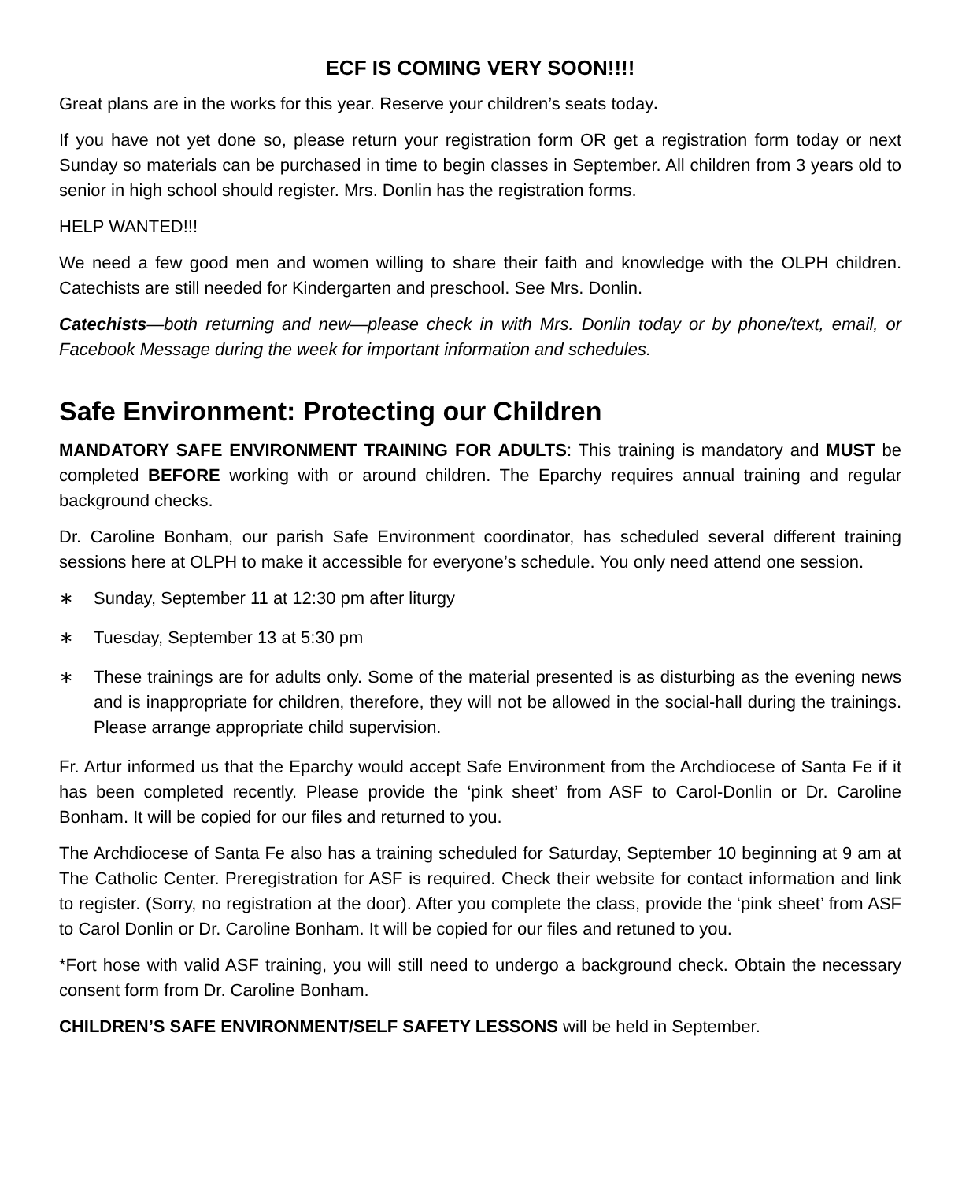ECF IS COMING VERY SOON!!!!
Great plans are in the works for this year. Reserve your children’s seats today.
If you have not yet done so, please return your registration form OR get a registration form today or next Sunday so materials can be purchased in time to begin classes in September. All children from 3 years old to senior in high school should register. Mrs. Donlin has the registration forms.
HELP WANTED!!!
We need a few good men and women willing to share their faith and knowledge with the OLPH children. Catechists are still needed for Kindergarten and preschool. See Mrs. Donlin.
Catechists—both returning and new—please check in with Mrs. Donlin today or by phone/text, email, or Facebook Message during the week for important information and schedules.
Safe Environment: Protecting our Children
MANDATORY SAFE ENVIRONMENT TRAINING FOR ADULTS: This training is mandatory and MUST be completed BEFORE working with or around children. The Eparchy requires annual training and regular background checks.
Dr. Caroline Bonham, our parish Safe Environment coordinator, has scheduled several different training sessions here at OLPH to make it accessible for everyone’s schedule. You only need attend one session.
∗ Sunday, September 11 at 12:30 pm after liturgy
∗ Tuesday, September 13 at 5:30 pm
∗ These trainings are for adults only. Some of the material presented is as disturbing as the evening news and is inappropriate for children, therefore, they will not be allowed in the social-hall during the trainings. Please arrange appropriate child supervision.
Fr. Artur informed us that the Eparchy would accept Safe Environment from the Archdiocese of Santa Fe if it has been completed recently. Please provide the ‘pink sheet’ from ASF to Carol-Donlin or Dr. Caroline Bonham. It will be copied for our files and returned to you.
The Archdiocese of Santa Fe also has a training scheduled for Saturday, September 10 beginning at 9 am at The Catholic Center. Preregistration for ASF is required. Check their website for contact information and link to register. (Sorry, no registration at the door). After you complete the class, provide the ‘pink sheet’ from ASF to Carol Donlin or Dr. Caroline Bonham. It will be copied for our files and retuned to you.
*Fort hose with valid ASF training, you will still need to undergo a background check. Obtain the necessary consent form from Dr. Caroline Bonham.
CHILDREN’S SAFE ENVIRONMENT/SELF SAFETY LESSONS will be held in September.